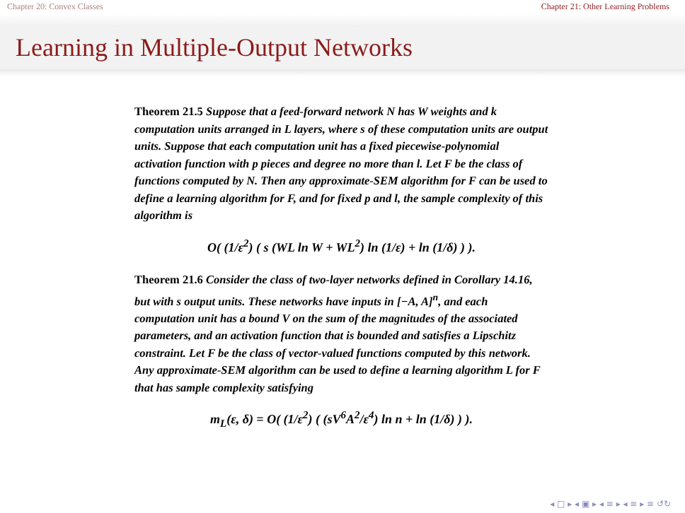Chapter 20: Convex Classes Chapter 21: Other Learning Problems
Learning in Multiple-Output Networks
Theorem 21.5 Suppose that a feed-forward network N has W weights and k computation units arranged in L layers, where s of these computation units are output units. Suppose that each computation unit has a fixed piecewise-polynomial activation function with p pieces and degree no more than l. Let F be the class of functions computed by N. Then any approximate-SEM algorithm for F can be used to define a learning algorithm for F, and for fixed p and l, the sample complexity of this algorithm is
O( (1/ε<sup>2</sup>) ( s (WL ln W + WL<sup>2</sup>) ln (1/ε) + ln (1/δ) ) ).
Theorem 21.6 Consider the class of two-layer networks defined in Corollary 14.16, but with s output units. These networks have inputs in [−A, A]<sup>n</sup>, and each computation unit has a bound V on the sum of the magnitudes of the associated parameters, and an activation function that is bounded and satisfies a Lipschitz constraint. Let F be the class of vector-valued functions computed by this network. Any approximate-SEM algorithm can be used to define a learning algorithm L for F that has sample complexity satisfying
m<sub>L</sub>(ε, δ) = O( (1/ε<sup>2</sup>) ( (sV<sup>6</sup>A<sup>2</sup>/ε<sup>4</sup>) ln n + ln (1/δ) ) ).
◂ □ ▸ ◂ ▣ ▸ ◂ ≡ ▸ ◂ ≡ ▸ ≡ ↺↻